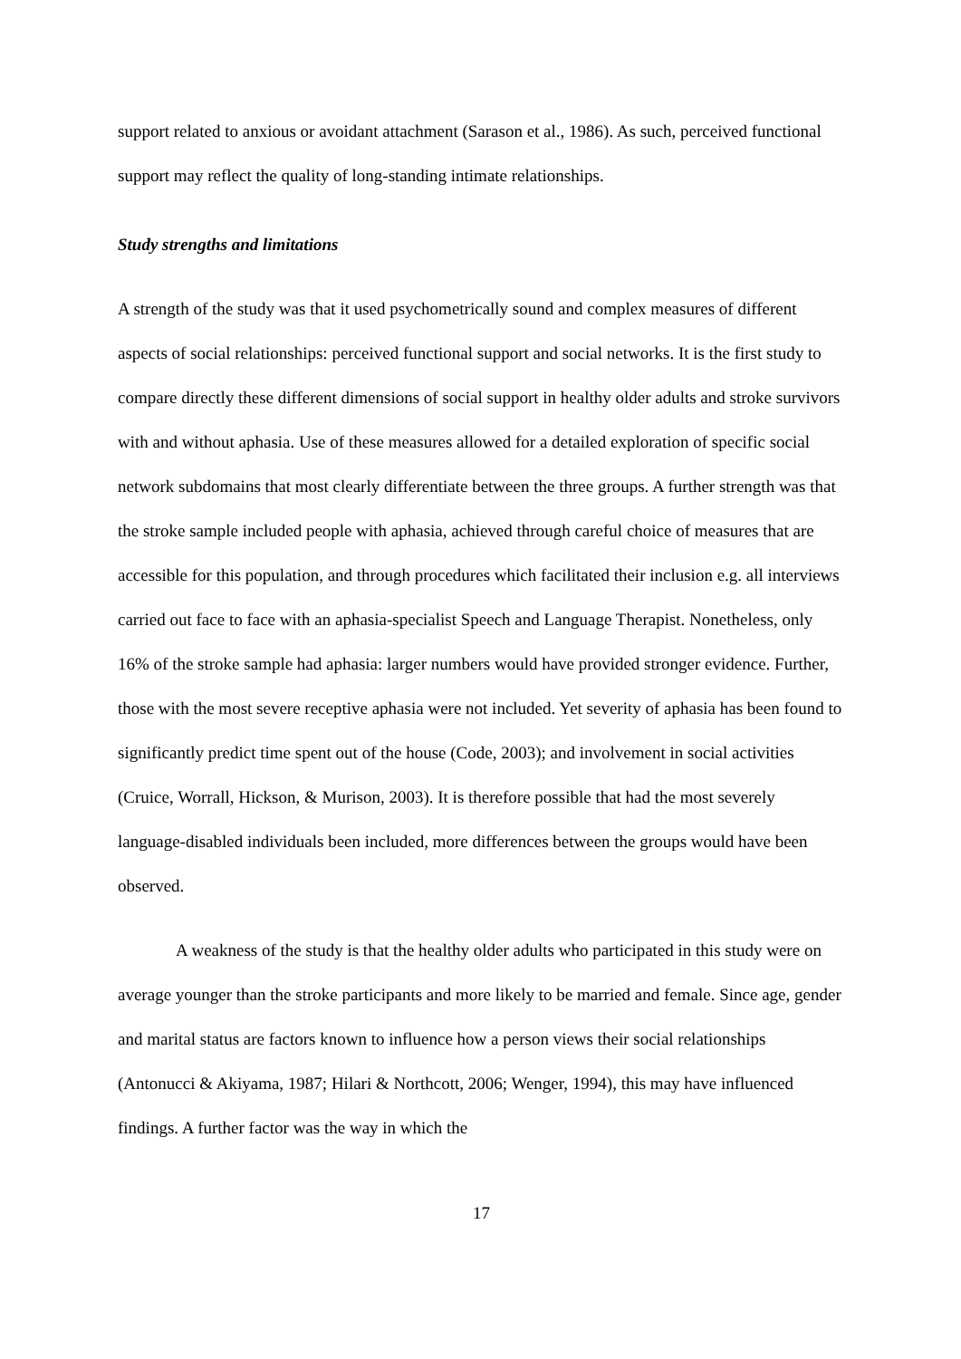support related to anxious or avoidant attachment (Sarason et al., 1986). As such, perceived functional support may reflect the quality of long-standing intimate relationships.
Study strengths and limitations
A strength of the study was that it used psychometrically sound and complex measures of different aspects of social relationships: perceived functional support and social networks. It is the first study to compare directly these different dimensions of social support in healthy older adults and stroke survivors with and without aphasia. Use of these measures allowed for a detailed exploration of specific social network subdomains that most clearly differentiate between the three groups. A further strength was that the stroke sample included people with aphasia, achieved through careful choice of measures that are accessible for this population, and through procedures which facilitated their inclusion e.g. all interviews carried out face to face with an aphasia-specialist Speech and Language Therapist. Nonetheless, only 16% of the stroke sample had aphasia: larger numbers would have provided stronger evidence. Further, those with the most severe receptive aphasia were not included. Yet severity of aphasia has been found to significantly predict time spent out of the house (Code, 2003); and involvement in social activities (Cruice, Worrall, Hickson, & Murison, 2003). It is therefore possible that had the most severely language-disabled individuals been included, more differences between the groups would have been observed.
A weakness of the study is that the healthy older adults who participated in this study were on average younger than the stroke participants and more likely to be married and female. Since age, gender and marital status are factors known to influence how a person views their social relationships (Antonucci & Akiyama, 1987; Hilari & Northcott, 2006; Wenger, 1994), this may have influenced findings. A further factor was the way in which the
17